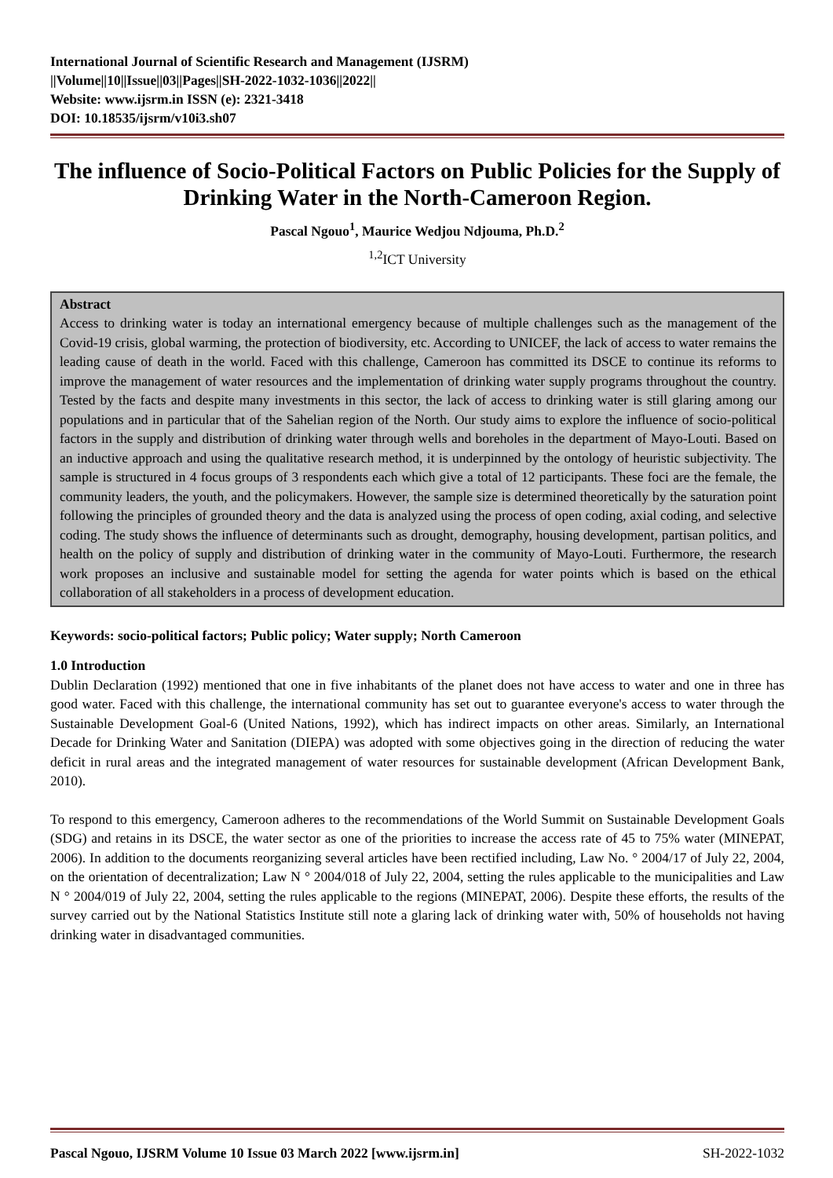International Journal of Scientific Research and Management (IJSRM)
||Volume||10||Issue||03||Pages||SH-2022-1032-1036||2022||
Website: www.ijsrm.in ISSN (e): 2321-3418
DOI: 10.18535/ijsrm/v10i3.sh07
The influence of Socio-Political Factors on Public Policies for the Supply of Drinking Water in the North-Cameroon Region.
Pascal Ngouo<sup>1</sup>, Maurice Wedjou Ndjouma, Ph.D.<sup>2</sup>
<sup>1,2</sup>ICT University
Abstract
Access to drinking water is today an international emergency because of multiple challenges such as the management of the Covid-19 crisis, global warming, the protection of biodiversity, etc. According to UNICEF, the lack of access to water remains the leading cause of death in the world. Faced with this challenge, Cameroon has committed its DSCE to continue its reforms to improve the management of water resources and the implementation of drinking water supply programs throughout the country. Tested by the facts and despite many investments in this sector, the lack of access to drinking water is still glaring among our populations and in particular that of the Sahelian region of the North. Our study aims to explore the influence of socio-political factors in the supply and distribution of drinking water through wells and boreholes in the department of Mayo-Louti. Based on an inductive approach and using the qualitative research method, it is underpinned by the ontology of heuristic subjectivity. The sample is structured in 4 focus groups of 3 respondents each which give a total of 12 participants. These foci are the female, the community leaders, the youth, and the policymakers. However, the sample size is determined theoretically by the saturation point following the principles of grounded theory and the data is analyzed using the process of open coding, axial coding, and selective coding. The study shows the influence of determinants such as drought, demography, housing development, partisan politics, and health on the policy of supply and distribution of drinking water in the community of Mayo-Louti. Furthermore, the research work proposes an inclusive and sustainable model for setting the agenda for water points which is based on the ethical collaboration of all stakeholders in a process of development education.
Keywords: socio-political factors; Public policy; Water supply; North Cameroon
1.0 Introduction
Dublin Declaration (1992) mentioned that one in five inhabitants of the planet does not have access to water and one in three has good water. Faced with this challenge, the international community has set out to guarantee everyone's access to water through the Sustainable Development Goal-6 (United Nations, 1992), which has indirect impacts on other areas. Similarly, an International Decade for Drinking Water and Sanitation (DIEPA) was adopted with some objectives going in the direction of reducing the water deficit in rural areas and the integrated management of water resources for sustainable development (African Development Bank, 2010).
To respond to this emergency, Cameroon adheres to the recommendations of the World Summit on Sustainable Development Goals (SDG) and retains in its DSCE, the water sector as one of the priorities to increase the access rate of 45 to 75% water (MINEPAT, 2006). In addition to the documents reorganizing several articles have been rectified including, Law No. ° 2004/17 of July 22, 2004, on the orientation of decentralization; Law N ° 2004/018 of July 22, 2004, setting the rules applicable to the municipalities and Law N ° 2004/019 of July 22, 2004, setting the rules applicable to the regions (MINEPAT, 2006). Despite these efforts, the results of the survey carried out by the National Statistics Institute still note a glaring lack of drinking water with, 50% of households not having drinking water in disadvantaged communities.
Pascal Ngouo, IJSRM Volume 10 Issue 03 March 2022 [www.ijsrm.in] SH-2022-1032